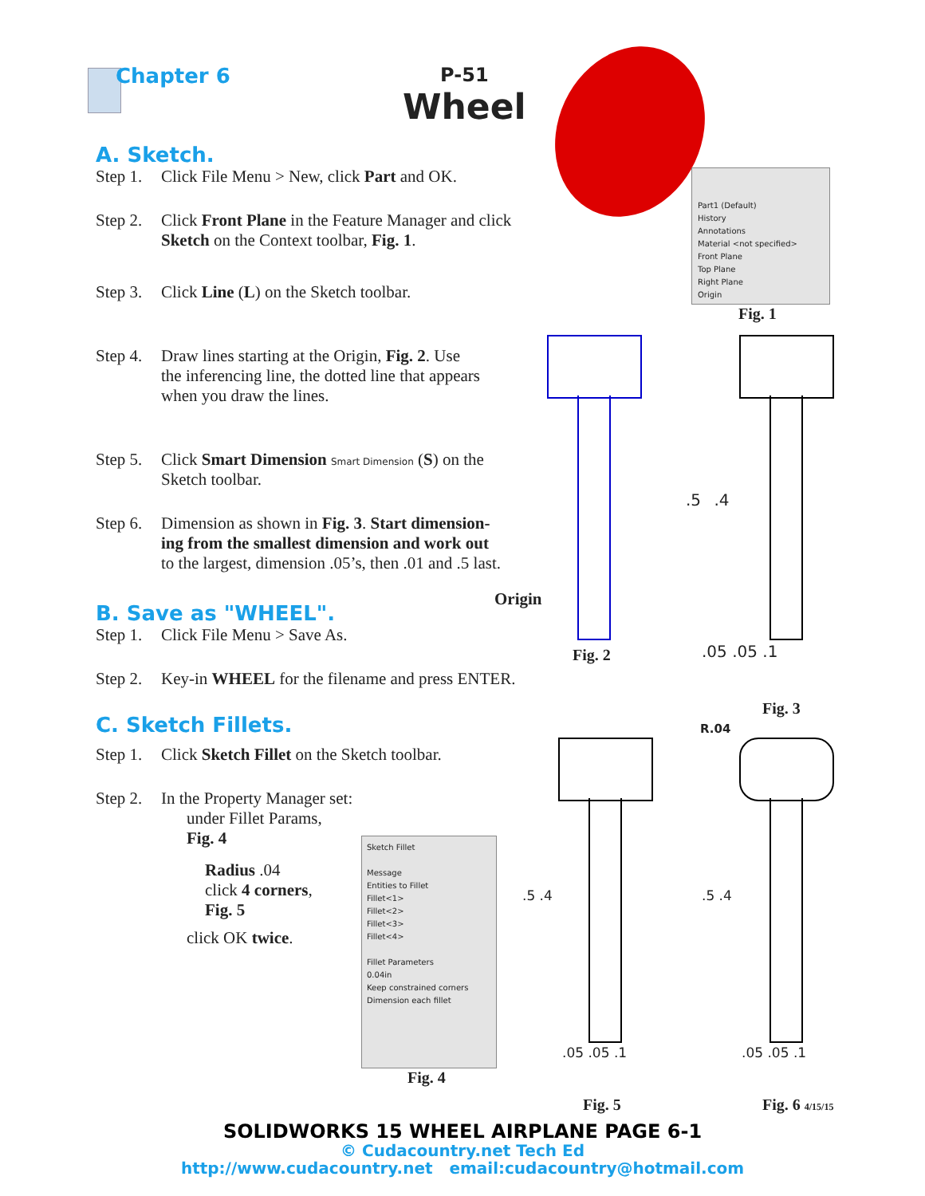Chapter 6 P-51
Wheel
A. Sketch.
Step 1. Click File Menu > New, click Part and OK.
Step 2. Click Front Plane in the Feature Manager and click
Sketch on the Context toolbar, Fig. 1.
Step 3. Click Line (L) on the Sketch toolbar.
Step 4. Draw lines starting at the Origin, Fig. 2. Use
the inferencing line, the dotted line that appears
when you draw the lines.
Step 5. Click Smart Dimension Smart Dimension (S) on the
Sketch toolbar.
Step 6. Dimension as shown in Fig. 3. Start dimension-
ing from the smallest dimension and work out
to the largest, dimension .05’s, then .01 and .5 last.
Origin
B. Save as "WHEEL".
Step 1. Click File Menu > Save As.
Step 2. Key-in WHEEL for the filename and press ENTER.
C. Sketch Fillets.
Step 1. Click Sketch Fillet on the Sketch toolbar.
Step 2. In the Property Manager set:
under Fillet Params,
Fig. 4
Radius .04
click 4 corners,
Fig. 5
click OK twice.
Part1 (Default)
History
Annotations
Material <not specified>
Front Plane
Top Plane
Right Plane
Origin
Fig. 1
Fig. 2
Fig. 3
.5 .4
.05 .05 .1
Sketch Fillet
Message
Entities to Fillet
Fillet<1>
Fillet<2>
Fillet<3>
Fillet<4>
Fillet Parameters
0.04in
Keep constrained corners
Dimension each fillet
Fig. 4
R.04
.5 .4 .5 .4
.05 .05 .1 .05 .05 .1
Fig. 5 Fig. 6 4/15/15
SOLIDWORKS 15 WHEEL AIRPLANE PAGE 6-1
© Cudacountry.net Tech Ed
http://www.cudacountry.net email:cudacountry@hotmail.com